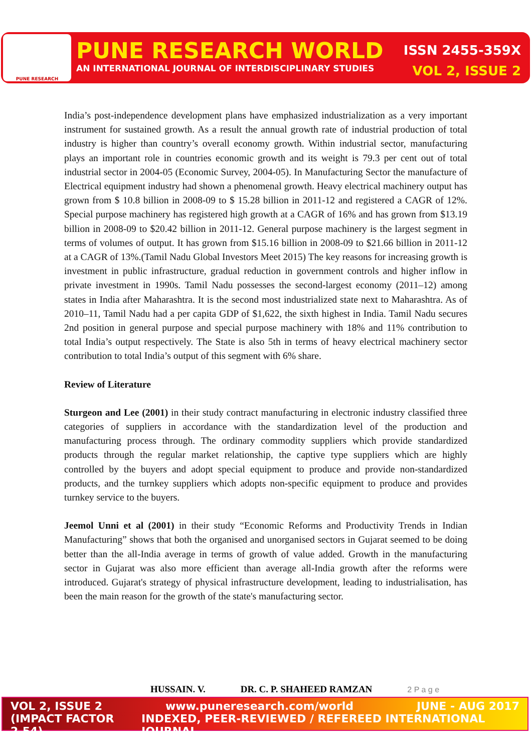PUNE RESEARCH
PUNE RESEARCH WORLD ISSN 2455-359X
AN INTERNATIONAL JOURNAL OF INTERDISCIPLINARY STUDIES VOL 2, ISSUE 2
India’s post-independence development plans have emphasized industrialization as a very important instrument for sustained growth. As a result the annual growth rate of industrial production of total industry is higher than country’s overall economy growth. Within industrial sector, manufacturing plays an important role in countries economic growth and its weight is 79.3 per cent out of total industrial sector in 2004-05 (Economic Survey, 2004-05). In Manufacturing Sector the manufacture of Electrical equipment industry had shown a phenomenal growth. Heavy electrical machinery output has grown from $ 10.8 billion in 2008-09 to $ 15.28 billion in 2011-12 and registered a CAGR of 12%. Special purpose machinery has registered high growth at a CAGR of 16% and has grown from $13.19 billion in 2008-09 to $20.42 billion in 2011-12. General purpose machinery is the largest segment in terms of volumes of output. It has grown from $15.16 billion in 2008-09 to $21.66 billion in 2011-12 at a CAGR of 13%.(Tamil Nadu Global Investors Meet 2015) The key reasons for increasing growth is investment in public infrastructure, gradual reduction in government controls and higher inflow in private investment in 1990s. Tamil Nadu possesses the second-largest economy (2011–12) among states in India after Maharashtra. It is the second most industrialized state next to Maharashtra. As of 2010–11, Tamil Nadu had a per capita GDP of $1,622, the sixth highest in India. Tamil Nadu secures 2nd position in general purpose and special purpose machinery with 18% and 11% contribution to total India’s output respectively. The State is also 5th in terms of heavy electrical machinery sector contribution to total India’s output of this segment with 6% share.
Review of Literature
Sturgeon and Lee (2001) in their study contract manufacturing in electronic industry classified three categories of suppliers in accordance with the standardization level of the production and manufacturing process through. The ordinary commodity suppliers which provide standardized products through the regular market relationship, the captive type suppliers which are highly controlled by the buyers and adopt special equipment to produce and provide non-standardized products, and the turnkey suppliers which adopts non-specific equipment to produce and provides turnkey service to the buyers.
Jeemol Unni et al (2001) in their study “Economic Reforms and Productivity Trends in Indian Manufacturing” shows that both the organised and unorganised sectors in Gujarat seemed to be doing better than the all-India average in terms of growth of value added. Growth in the manufacturing sector in Gujarat was also more efficient than average all-India growth after the reforms were introduced. Gujarat's strategy of physical infrastructure development, leading to industrialisation, has been the main reason for the growth of the state's manufacturing sector.
HUSSAIN. V. DR. C. P. SHAHEED RAMZAN 2 P a g e
VOL 2, ISSUE 2 www.puneresearch.com/world JUNE - AUG 2017
(IMPACT FACTOR 2.54) INDEXED, PEER-REVIEWED / REFEREED INTERNATIONAL JOURNAL